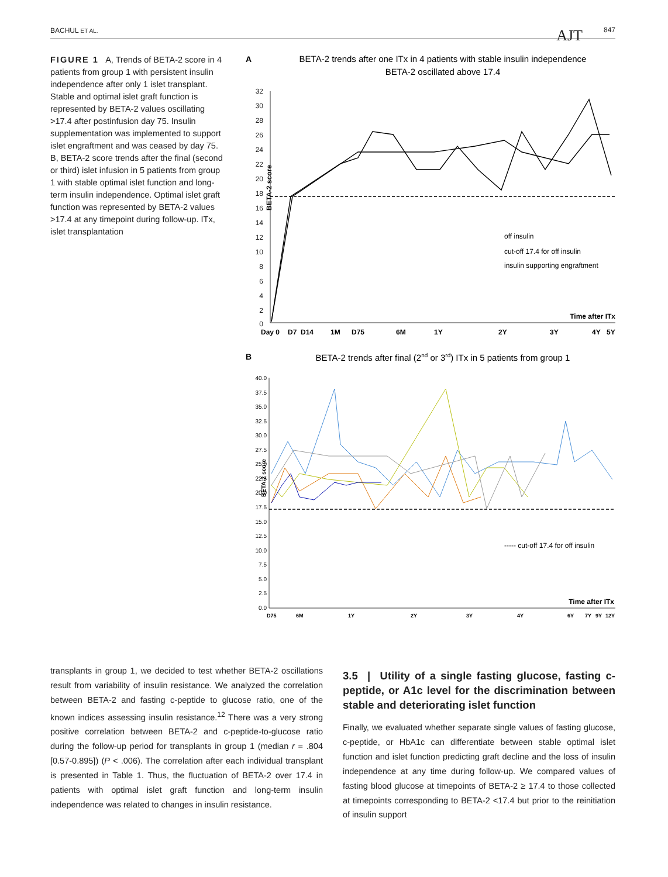BACHUL ET AL. AJT 847
FIGURE 1 A, Trends of BETA-2 score in 4 patients from group 1 with persistent insulin independence after only 1 islet transplant. Stable and optimal islet graft function is represented by BETA-2 values oscillating >17.4 after postinfusion day 75. Insulin supplementation was implemented to support islet engraftment and was ceased by day 75. B, BETA-2 score trends after the final (second or third) islet infusion in 5 patients from group 1 with stable optimal islet function and long-term insulin independence. Optimal islet graft function was represented by BETA-2 values >17.4 at any timepoint during follow-up. ITx, islet transplantation
A
BETA-2 trends after one ITx in 4 patients with stable insulin independence
BETA-2 oscillated above 17.4
BETA-2 score
32
30
28
26
24
22
20
18
16
14
12
10
8
6
4
2
0
off insulin
cut-off 17.4 for off insulin
insulin supporting engraftment
Time after ITx
Day 0
D7
D14
1M
D75
6M
1Y
2Y
3Y
4Y
5Y
B
BETA-2 trends after final (2nd or 3rd) ITx in 5 patients from group 1
BETA-2 score
40.0
37.5
35.0
32.5
30.0
27.5
25.0
22.5
20.0
17.5
15.0
12.5
10.0
7.5
5.0
2.5
0.0
----- cut-off 17.4 for off insulin
Time after ITx
D75
6M
1Y
2Y
3Y
4Y
6Y
7Y
9Y
12Y
transplants in group 1, we decided to test whether BETA-2 oscillations result from variability of insulin resistance. We analyzed the correlation between BETA-2 and fasting c-peptide to glucose ratio, one of the known indices assessing insulin resistance.<sup>12</sup> There was a very strong positive correlation between BETA-2 and c-peptide-to-glucose ratio during the follow-up period for transplants in group 1 (median r = .804 [0.57-0.895]) (P < .006). The correlation after each individual transplant is presented in Table 1. Thus, the fluctuation of BETA-2 over 17.4 in patients with optimal islet graft function and long-term insulin independence was related to changes in insulin resistance.
3.5 | Utility of a single fasting glucose, fasting c-peptide, or A1c level for the discrimination between stable and deteriorating islet function
Finally, we evaluated whether separate single values of fasting glucose, c-peptide, or HbA1c can differentiate between stable optimal islet function and islet function predicting graft decline and the loss of insulin independence at any time during follow-up. We compared values of fasting blood glucose at timepoints of BETA-2 ≥ 17.4 to those collected at timepoints corresponding to BETA-2 <17.4 but prior to the reinitiation of insulin support